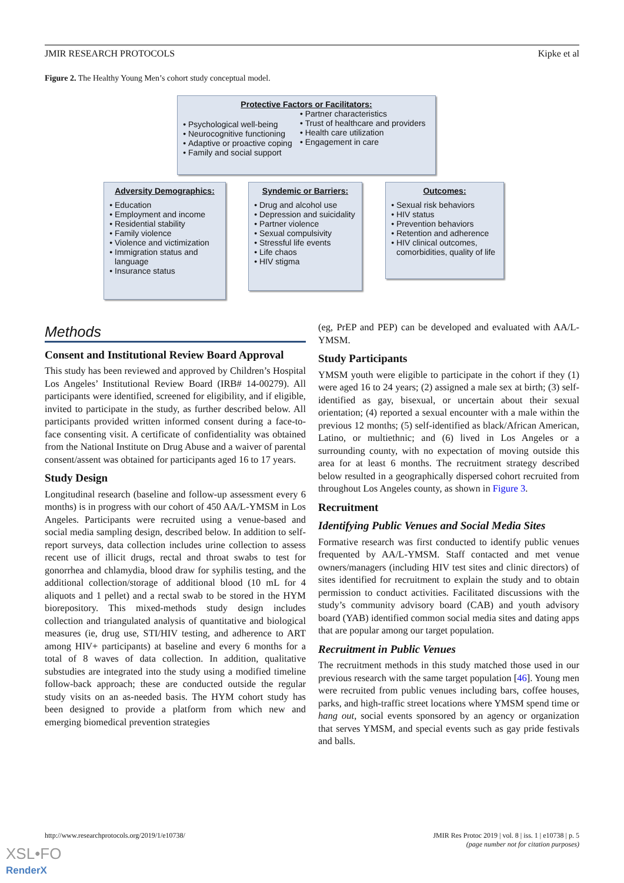JMIR RESEARCH PROTOCOLS Kipke et al
Figure 2. The Healthy Young Men’s cohort study conceptual model.
Protective Factors or Facilitators:
Psychological well-being
Neurocognitive functioning
Adaptive or proactive coping
Family and social support
Partner characteristics
Trust of healthcare and providers
Health care utilization
Engagement in care
Adversity Demographics:
Education
Employment and income
Residential stability
Family violence
Violence and victimization
Immigration status and language
Insurance status
Syndemic or Barriers:
Drug and alcohol use
Depression and suicidality
Partner violence
Sexual compulsivity
Stressful life events
Life chaos
HIV stigma
Outcomes:
Sexual risk behaviors
HIV status
Prevention behaviors
Retention and adherence
HIV clinical outcomes, comorbidities, quality of life
Methods
Consent and Institutional Review Board Approval
This study has been reviewed and approved by Children’s Hospital Los Angeles’ Institutional Review Board (IRB# 14-00279). All participants were identified, screened for eligibility, and if eligible, invited to participate in the study, as further described below. All participants provided written informed consent during a face-to-face consenting visit. A certificate of confidentiality was obtained from the National Institute on Drug Abuse and a waiver of parental consent/assent was obtained for participants aged 16 to 17 years.
Study Design
Longitudinal research (baseline and follow-up assessment every 6 months) is in progress with our cohort of 450 AA/L-YMSM in Los Angeles. Participants were recruited using a venue-based and social media sampling design, described below. In addition to self-report surveys, data collection includes urine collection to assess recent use of illicit drugs, rectal and throat swabs to test for gonorrhea and chlamydia, blood draw for syphilis testing, and the additional collection/storage of additional blood (10 mL for 4 aliquots and 1 pellet) and a rectal swab to be stored in the HYM biorepository. This mixed-methods study design includes collection and triangulated analysis of quantitative and biological measures (ie, drug use, STI/HIV testing, and adherence to ART among HIV+ participants) at baseline and every 6 months for a total of 8 waves of data collection. In addition, qualitative substudies are integrated into the study using a modified timeline follow-back approach; these are conducted outside the regular study visits on an as-needed basis. The HYM cohort study has been designed to provide a platform from which new and emerging biomedical prevention strategies
(eg, PrEP and PEP) can be developed and evaluated with AA/L-YMSM.
Study Participants
YMSM youth were eligible to participate in the cohort if they (1) were aged 16 to 24 years; (2) assigned a male sex at birth; (3) self-identified as gay, bisexual, or uncertain about their sexual orientation; (4) reported a sexual encounter with a male within the previous 12 months; (5) self-identified as black/African American, Latino, or multiethnic; and (6) lived in Los Angeles or a surrounding county, with no expectation of moving outside this area for at least 6 months. The recruitment strategy described below resulted in a geographically dispersed cohort recruited from throughout Los Angeles county, as shown in Figure 3.
Recruitment
Identifying Public Venues and Social Media Sites
Formative research was first conducted to identify public venues frequented by AA/L-YMSM. Staff contacted and met venue owners/managers (including HIV test sites and clinic directors) of sites identified for recruitment to explain the study and to obtain permission to conduct activities. Facilitated discussions with the study’s community advisory board (CAB) and youth advisory board (YAB) identified common social media sites and dating apps that are popular among our target population.
Recruitment in Public Venues
The recruitment methods in this study matched those used in our previous research with the same target population [46]. Young men were recruited from public venues including bars, coffee houses, parks, and high-traffic street locations where YMSM spend time or hang out, social events sponsored by an agency or organization that serves YMSM, and special events such as gay pride festivals and balls.
http://www.researchprotocols.org/2019/1/e10738/
JMIR Res Protoc 2019 | vol. 8 | iss. 1 | e10738 | p. 5
(page number not for citation purposes)
XSL•FO
RenderX